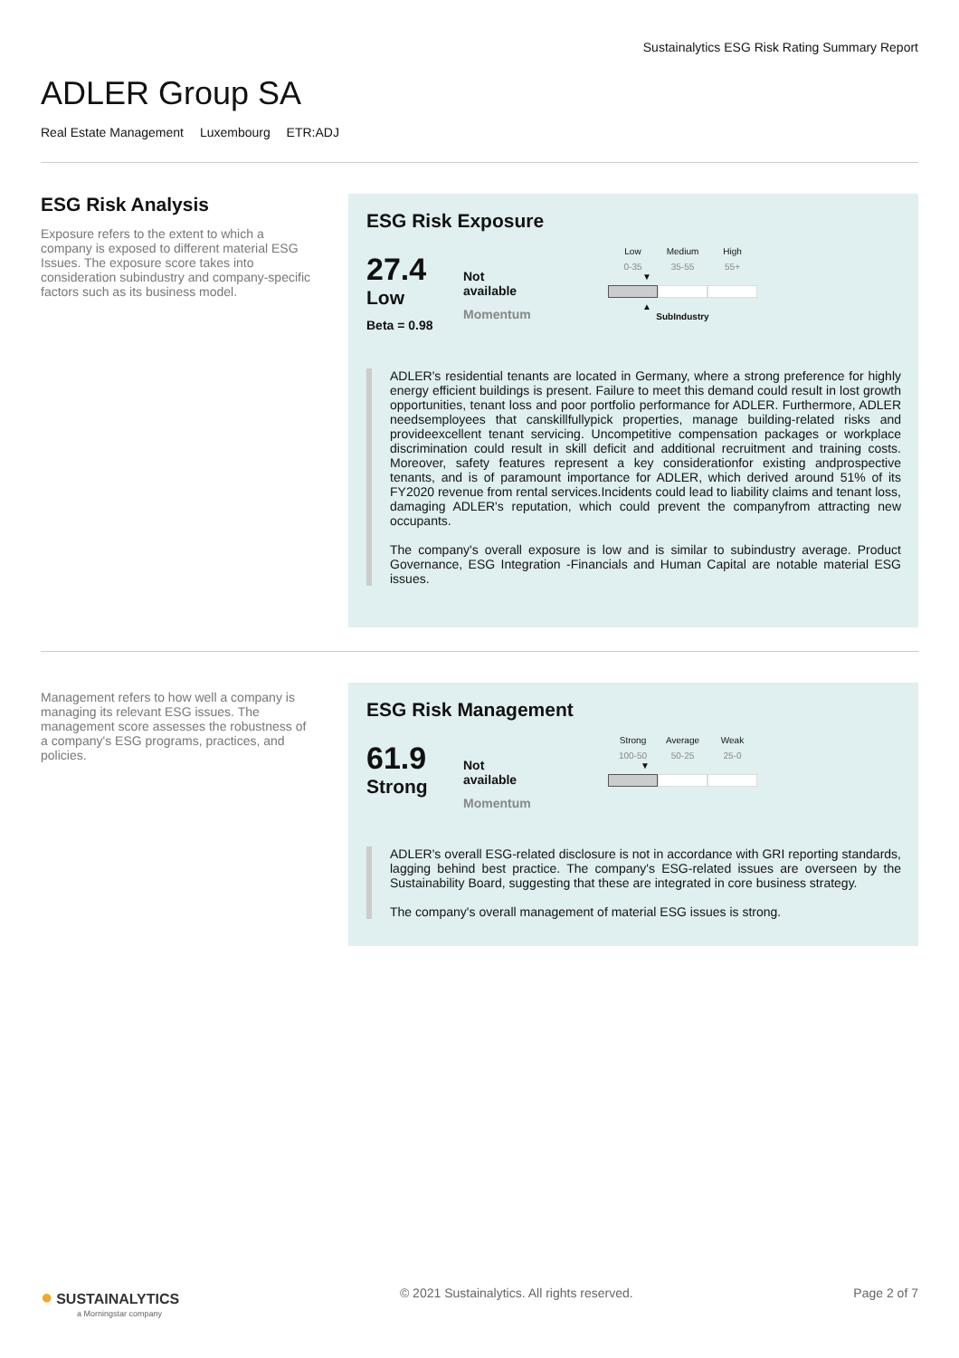Sustainalytics ESG Risk Rating Summary Report
ADLER Group SA
Real Estate Management Luxembourg ETR:ADJ
ESG Risk Analysis
Exposure refers to the extent to which a company is exposed to different material ESG Issues. The exposure score takes into consideration subindustry and company-specific factors such as its business model.
ESG Risk Exposure
27.4
Low
Beta = 0.98
Not
available
Momentum
Low Medium High
0-35 35-55 55+
▼
▲
SubIndustry
ADLER's residential tenants are located in Germany, where a strong preference for highly energy efficient buildings is present. Failure to meet this demand could result in lost growth opportunities, tenant loss and poor portfolio performance for ADLER. Furthermore, ADLER needsemployees that canskillfullypick properties, manage building-related risks and provideexcellent tenant servicing. Uncompetitive compensation packages or workplace discrimination could result in skill deficit and additional recruitment and training costs. Moreover, safety features represent a key considerationfor existing andprospective tenants, and is of paramount importance for ADLER, which derived around 51% of its FY2020 revenue from rental services.Incidents could lead to liability claims and tenant loss, damaging ADLER's reputation, which could prevent the companyfrom attracting new occupants.
The company's overall exposure is low and is similar to subindustry average. Product Governance, ESG Integration -Financials and Human Capital are notable material ESG issues.
Management refers to how well a company is managing its relevant ESG issues. The management score assesses the robustness of a company's ESG programs, practices, and policies.
ESG Risk Management
61.9
Strong
Not
available
Momentum
Strong Average Weak
100-50 50-25 25-0
▼
ADLER's overall ESG-related disclosure is not in accordance with GRI reporting standards, lagging behind best practice. The company's ESG-related issues are overseen by the Sustainability Board, suggesting that these are integrated in core business strategy.
The company's overall management of material ESG issues is strong.
● SUSTAINALYTICS
a Morningstar company
© 2021 Sustainalytics. All rights reserved.
Page 2 of 7